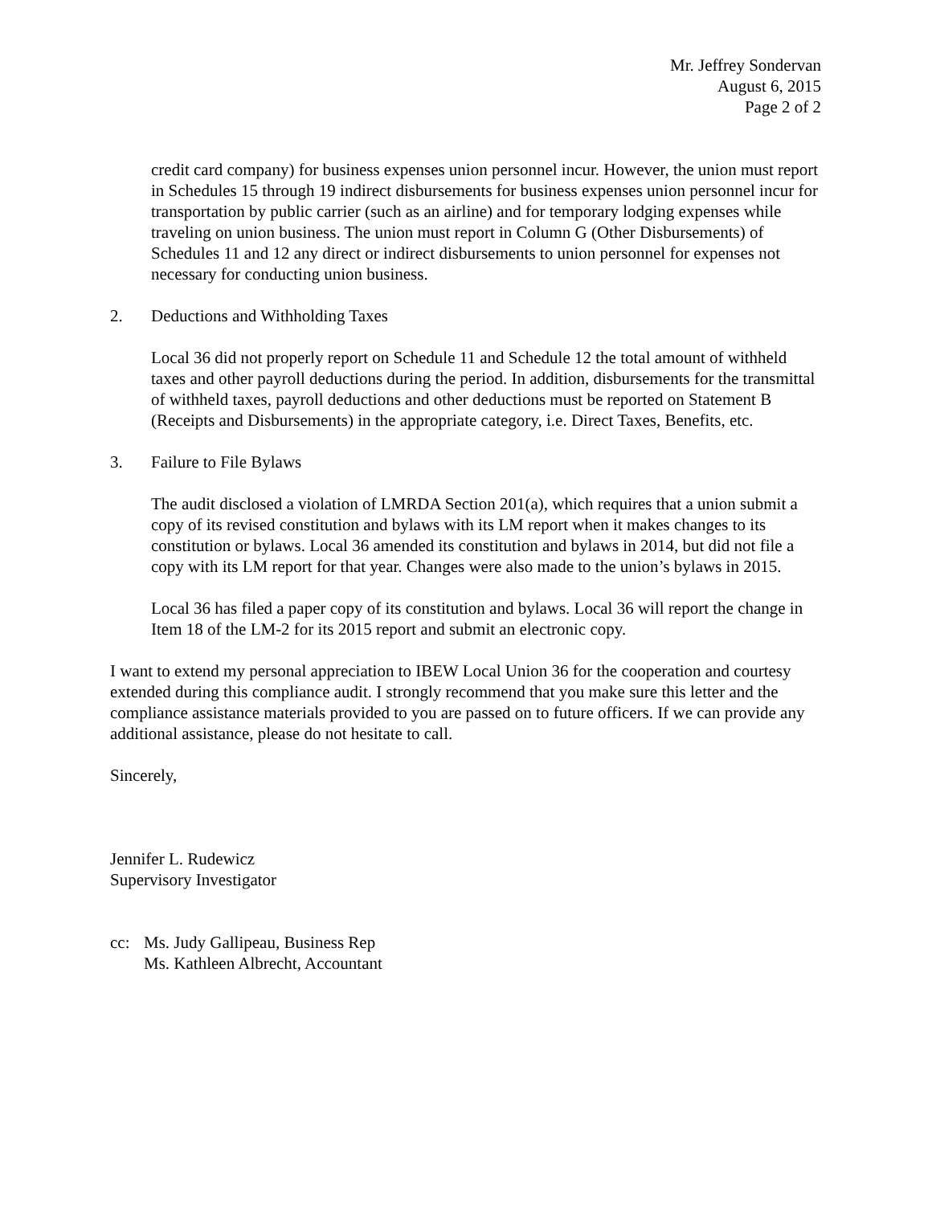Mr. Jeffrey Sondervan
August 6, 2015
Page 2 of 2
credit card company) for business expenses union personnel incur. However, the union must report in Schedules 15 through 19 indirect disbursements for business expenses union personnel incur for transportation by public carrier (such as an airline) and for temporary lodging expenses while traveling on union business. The union must report in Column G (Other Disbursements) of Schedules 11 and 12 any direct or indirect disbursements to union personnel for expenses not necessary for conducting union business.
2. Deductions and Withholding Taxes
Local 36 did not properly report on Schedule 11 and Schedule 12 the total amount of withheld taxes and other payroll deductions during the period. In addition, disbursements for the transmittal of withheld taxes, payroll deductions and other deductions must be reported on Statement B (Receipts and Disbursements) in the appropriate category, i.e. Direct Taxes, Benefits, etc.
3. Failure to File Bylaws
The audit disclosed a violation of LMRDA Section 201(a), which requires that a union submit a copy of its revised constitution and bylaws with its LM report when it makes changes to its constitution or bylaws. Local 36 amended its constitution and bylaws in 2014, but did not file a copy with its LM report for that year. Changes were also made to the union’s bylaws in 2015.
Local 36 has filed a paper copy of its constitution and bylaws. Local 36 will report the change in Item 18 of the LM-2 for its 2015 report and submit an electronic copy.
I want to extend my personal appreciation to IBEW Local Union 36 for the cooperation and courtesy extended during this compliance audit. I strongly recommend that you make sure this letter and the compliance assistance materials provided to you are passed on to future officers. If we can provide any additional assistance, please do not hesitate to call.
Sincerely,
Jennifer L. Rudewicz
Supervisory Investigator
cc: Ms. Judy Gallipeau, Business Rep
Ms. Kathleen Albrecht, Accountant